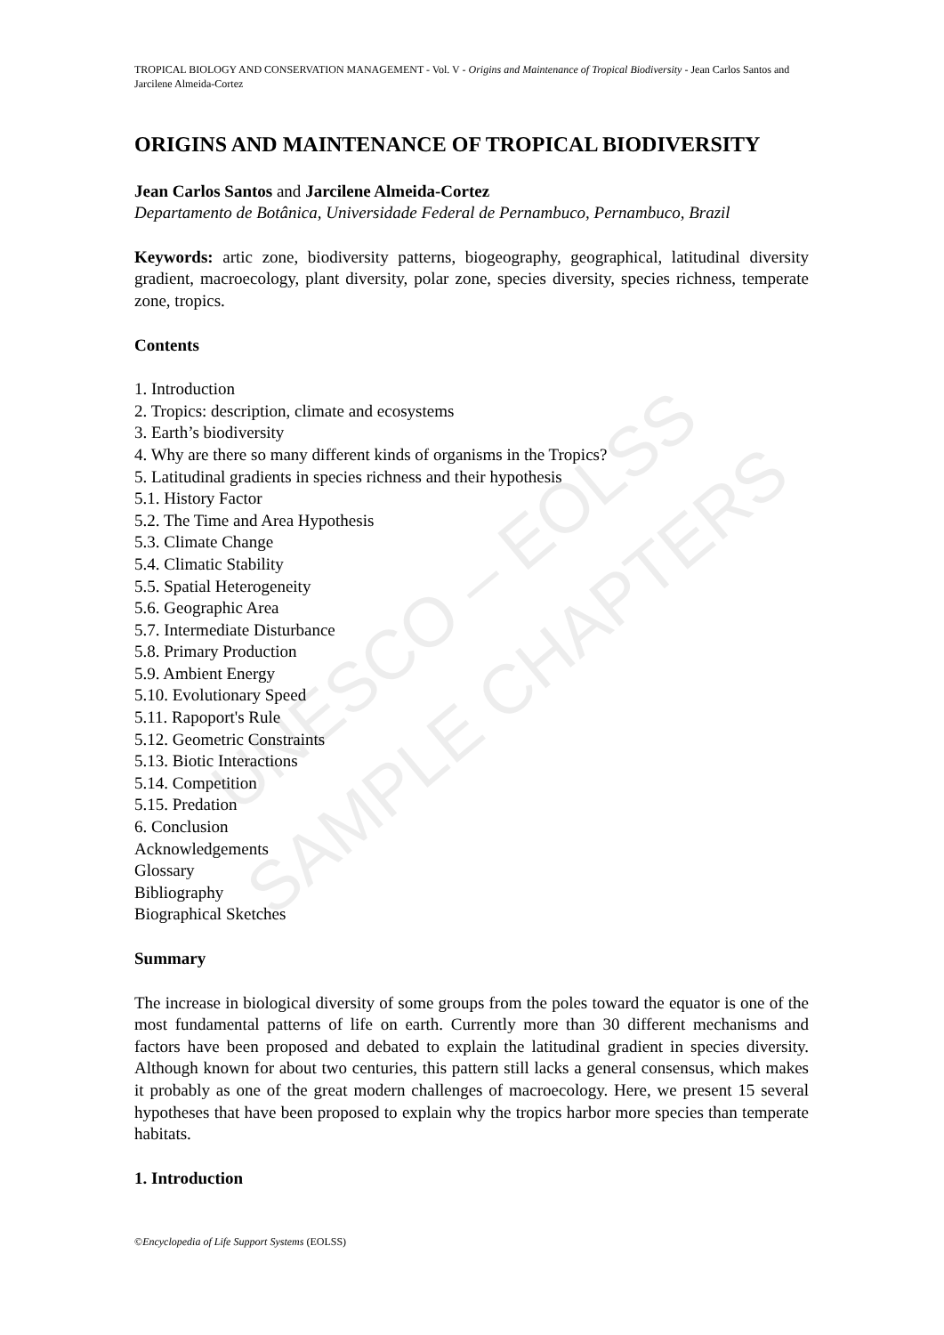UNESCO – EOLSS
SAMPLE CHAPTERS
TROPICAL BIOLOGY AND CONSERVATION MANAGEMENT - Vol. V - Origins and Maintenance of Tropical Biodiversity - Jean Carlos Santos and Jarcilene Almeida-Cortez
ORIGINS AND MAINTENANCE OF TROPICAL BIODIVERSITY
Jean Carlos Santos and Jarcilene Almeida-Cortez
Departamento de Botânica, Universidade Federal de Pernambuco, Pernambuco, Brazil
Keywords: artic zone, biodiversity patterns, biogeography, geographical, latitudinal diversity gradient, macroecology, plant diversity, polar zone, species diversity, species richness, temperate zone, tropics.
Contents
1. Introduction
2. Tropics: description, climate and ecosystems
3. Earth’s biodiversity
4. Why are there so many different kinds of organisms in the Tropics?
5. Latitudinal gradients in species richness and their hypothesis
5.1. History Factor
5.2. The Time and Area Hypothesis
5.3. Climate Change
5.4. Climatic Stability
5.5. Spatial Heterogeneity
5.6. Geographic Area
5.7. Intermediate Disturbance
5.8. Primary Production
5.9. Ambient Energy
5.10. Evolutionary Speed
5.11. Rapoport's Rule
5.12. Geometric Constraints
5.13. Biotic Interactions
5.14. Competition
5.15. Predation
6. Conclusion
Acknowledgements
Glossary
Bibliography
Biographical Sketches
Summary
The increase in biological diversity of some groups from the poles toward the equator is one of the most fundamental patterns of life on earth. Currently more than 30 different mechanisms and factors have been proposed and debated to explain the latitudinal gradient in species diversity. Although known for about two centuries, this pattern still lacks a general consensus, which makes it probably as one of the great modern challenges of macroecology. Here, we present 15 several hypotheses that have been proposed to explain why the tropics harbor more species than temperate habitats.
1. Introduction
©Encyclopedia of Life Support Systems (EOLSS)